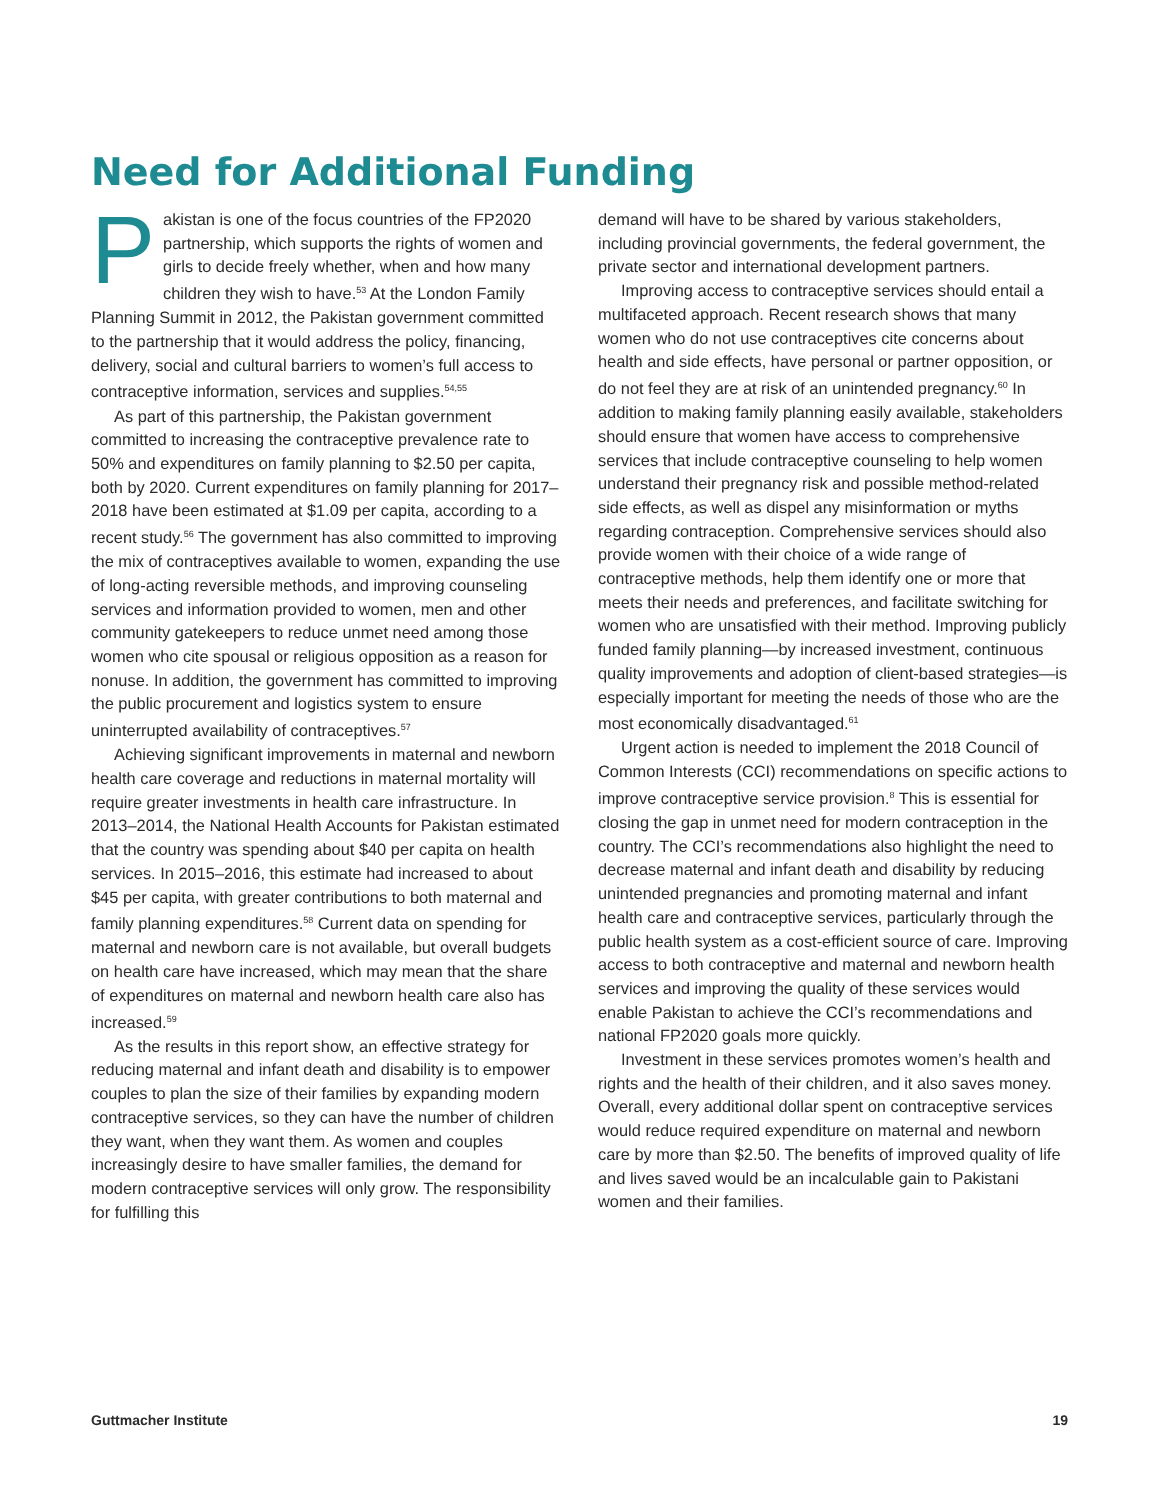Need for Additional Funding
Pakistan is one of the focus countries of the FP2020 partnership, which supports the rights of women and girls to decide freely whether, when and how many children they wish to have.<sup>53</sup> At the London Family Planning Summit in 2012, the Pakistan government committed to the partnership that it would address the policy, financing, delivery, social and cultural barriers to women’s full access to contraceptive information, services and supplies.<sup>54,55</sup>
As part of this partnership, the Pakistan government committed to increasing the contraceptive prevalence rate to 50% and expenditures on family planning to $2.50 per capita, both by 2020. Current expenditures on family planning for 2017–2018 have been estimated at $1.09 per capita, according to a recent study.<sup>56</sup> The government has also committed to improving the mix of contraceptives available to women, expanding the use of long-acting reversible methods, and improving counseling services and information provided to women, men and other community gatekeepers to reduce unmet need among those women who cite spousal or religious opposition as a reason for nonuse. In addition, the government has committed to improving the public procurement and logistics system to ensure uninterrupted availability of contraceptives.<sup>57</sup>
Achieving significant improvements in maternal and newborn health care coverage and reductions in maternal mortality will require greater investments in health care infrastructure. In 2013–2014, the National Health Accounts for Pakistan estimated that the country was spending about $40 per capita on health services. In 2015–2016, this estimate had increased to about $45 per capita, with greater contributions to both maternal and family planning expenditures.<sup>58</sup> Current data on spending for maternal and newborn care is not available, but overall budgets on health care have increased, which may mean that the share of expenditures on maternal and newborn health care also has increased.<sup>59</sup>
As the results in this report show, an effective strategy for reducing maternal and infant death and disability is to empower couples to plan the size of their families by expanding modern contraceptive services, so they can have the number of children they want, when they want them. As women and couples increasingly desire to have smaller families, the demand for modern contraceptive services will only grow. The responsibility for fulfilling this
demand will have to be shared by various stakeholders, including provincial governments, the federal government, the private sector and international development partners.
Improving access to contraceptive services should entail a multifaceted approach. Recent research shows that many women who do not use contraceptives cite concerns about health and side effects, have personal or partner opposition, or do not feel they are at risk of an unintended pregnancy.<sup>60</sup> In addition to making family planning easily available, stakeholders should ensure that women have access to comprehensive services that include contraceptive counseling to help women understand their pregnancy risk and possible method-related side effects, as well as dispel any misinformation or myths regarding contraception. Comprehensive services should also provide women with their choice of a wide range of contraceptive methods, help them identify one or more that meets their needs and preferences, and facilitate switching for women who are unsatisfied with their method. Improving publicly funded family planning—by increased investment, continuous quality improvements and adoption of client-based strategies—is especially important for meeting the needs of those who are the most economically disadvantaged.<sup>61</sup>
Urgent action is needed to implement the 2018 Council of Common Interests (CCI) recommendations on specific actions to improve contraceptive service provision.<sup>8</sup> This is essential for closing the gap in unmet need for modern contraception in the country. The CCI’s recommendations also highlight the need to decrease maternal and infant death and disability by reducing unintended pregnancies and promoting maternal and infant health care and contraceptive services, particularly through the public health system as a cost-efficient source of care. Improving access to both contraceptive and maternal and newborn health services and improving the quality of these services would enable Pakistan to achieve the CCI’s recommendations and national FP2020 goals more quickly.
Investment in these services promotes women’s health and rights and the health of their children, and it also saves money. Overall, every additional dollar spent on contraceptive services would reduce required expenditure on maternal and newborn care by more than $2.50. The benefits of improved quality of life and lives saved would be an incalculable gain to Pakistani women and their families.
Guttmacher Institute 19